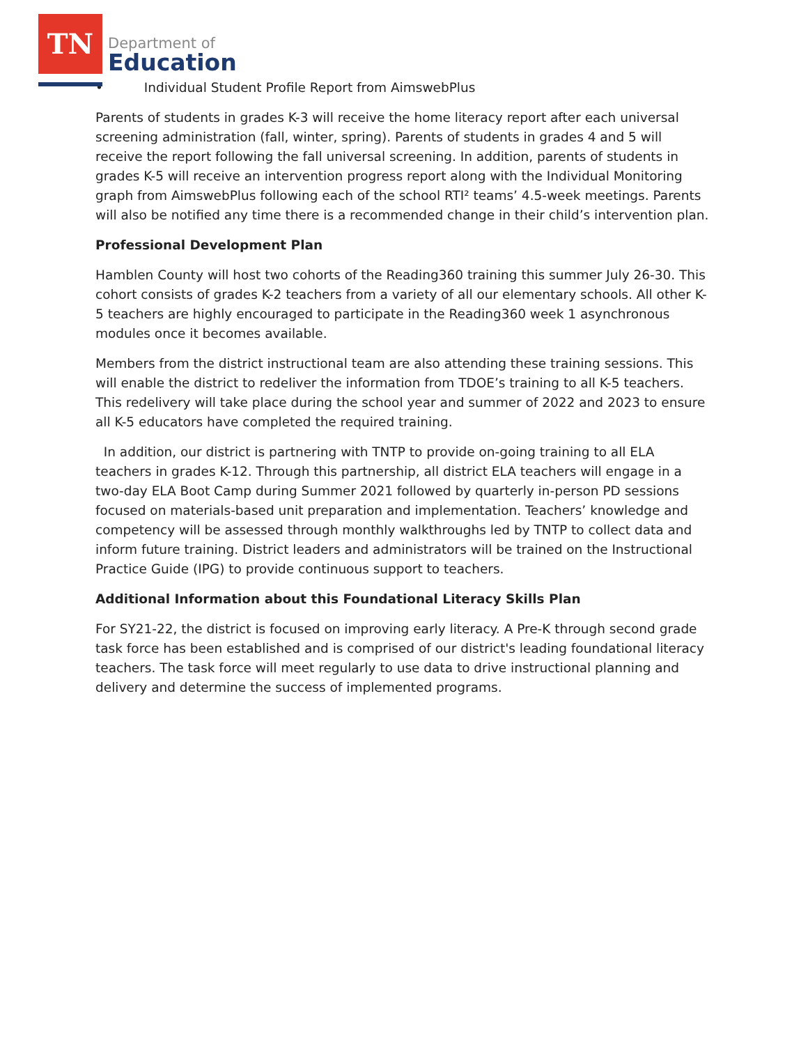TN
Department of
Education
• Individual Student Profile Report from AimswebPlus
Parents of students in grades K-3 will receive the home literacy report after each universal screening administration (fall, winter, spring). Parents of students in grades 4 and 5 will receive the report following the fall universal screening. In addition, parents of students in grades K-5 will receive an intervention progress report along with the Individual Monitoring graph from AimswebPlus following each of the school RTI² teams’ 4.5-week meetings. Parents will also be notified any time there is a recommended change in their child’s intervention plan.
Professional Development Plan
Hamblen County will host two cohorts of the Reading360 training this summer July 26-30. This cohort consists of grades K-2 teachers from a variety of all our elementary schools. All other K-5 teachers are highly encouraged to participate in the Reading360 week 1 asynchronous modules once it becomes available.
Members from the district instructional team are also attending these training sessions. This will enable the district to redeliver the information from TDOE’s training to all K-5 teachers. This redelivery will take place during the school year and summer of 2022 and 2023 to ensure all K-5 educators have completed the required training.
In addition, our district is partnering with TNTP to provide on-going training to all ELA teachers in grades K-12. Through this partnership, all district ELA teachers will engage in a two-day ELA Boot Camp during Summer 2021 followed by quarterly in-person PD sessions focused on materials-based unit preparation and implementation. Teachers’ knowledge and competency will be assessed through monthly walkthroughs led by TNTP to collect data and inform future training. District leaders and administrators will be trained on the Instructional Practice Guide (IPG) to provide continuous support to teachers.
Additional Information about this Foundational Literacy Skills Plan
For SY21-22, the district is focused on improving early literacy. A Pre-K through second grade task force has been established and is comprised of our district's leading foundational literacy teachers. The task force will meet regularly to use data to drive instructional planning and delivery and determine the success of implemented programs.